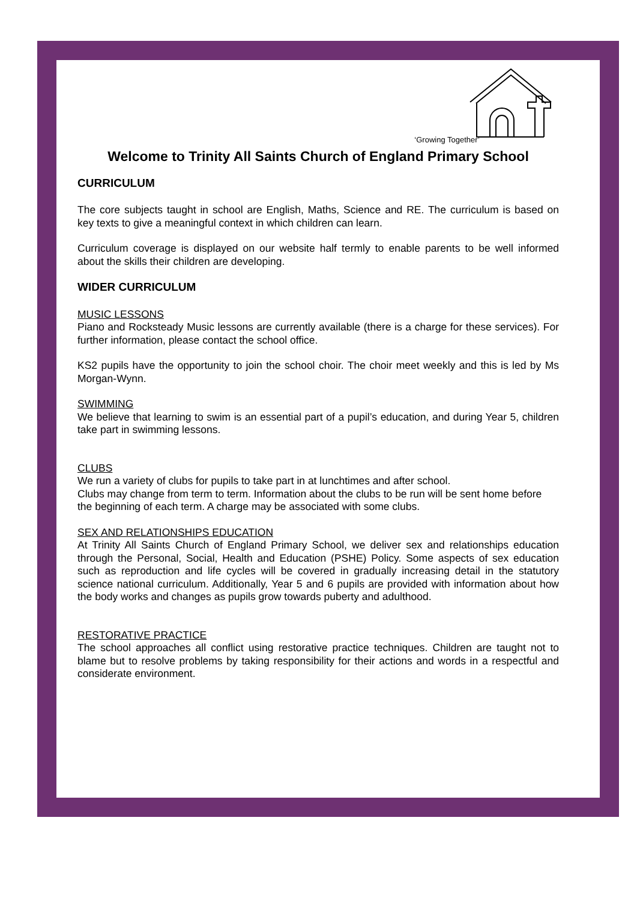‘Growing Together’
Welcome to Trinity All Saints Church of England Primary School
CURRICULUM
The core subjects taught in school are English, Maths, Science and RE. The curriculum is based on key texts to give a meaningful context in which children can learn.
Curriculum coverage is displayed on our website half termly to enable parents to be well informed about the skills their children are developing.
WIDER CURRICULUM
MUSIC LESSONS
Piano and Rocksteady Music lessons are currently available (there is a charge for these services). For further information, please contact the school office.
KS2 pupils have the opportunity to join the school choir. The choir meet weekly and this is led by Ms Morgan-Wynn.
SWIMMING
We believe that learning to swim is an essential part of a pupil’s education, and during Year 5, children take part in swimming lessons.
CLUBS
We run a variety of clubs for pupils to take part in at lunchtimes and after school.
Clubs may change from term to term. Information about the clubs to be run will be sent home before the beginning of each term. A charge may be associated with some clubs.
SEX AND RELATIONSHIPS EDUCATION
At Trinity All Saints Church of England Primary School, we deliver sex and relationships education through the Personal, Social, Health and Education (PSHE) Policy. Some aspects of sex education such as reproduction and life cycles will be covered in gradually increasing detail in the statutory science national curriculum. Additionally, Year 5 and 6 pupils are provided with information about how the body works and changes as pupils grow towards puberty and adulthood.
RESTORATIVE PRACTICE
The school approaches all conflict using restorative practice techniques. Children are taught not to blame but to resolve problems by taking responsibility for their actions and words in a respectful and considerate environment.